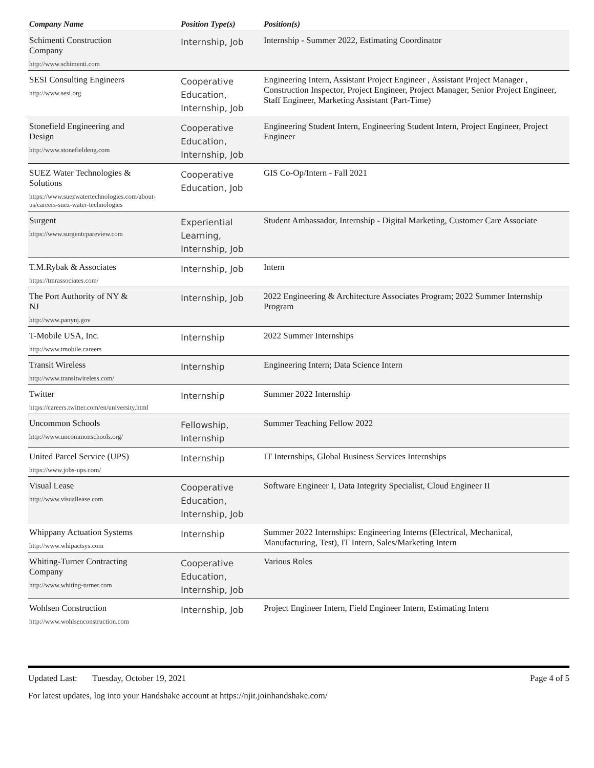| Company Name | Position Type(s) | Position(s) |
| --- | --- | --- |
| Schimenti Construction Company http://www.schimenti.com | Internship, Job | Internship - Summer 2022, Estimating Coordinator |
| SESI Consulting Engineers http://www.sesi.org | Cooperative Education, Internship, Job | Engineering Intern, Assistant Project Engineer , Assistant Project Manager , Construction Inspector, Project Engineer, Project Manager, Senior Project Engineer, Staff Engineer, Marketing Assistant (Part-Time) |
| Stonefield Engineering and Design http://www.stonefieldeng.com | Cooperative Education, Internship, Job | Engineering Student Intern, Engineering Student Intern, Project Engineer, Project Engineer |
| SUEZ Water Technologies & Solutions https://www.suezwatertechnologies.com/about-us/careers-suez-water-technologies | Cooperative Education, Job | GIS Co-Op/Intern - Fall 2021 |
| Surgent https://www.surgentcpareview.com | Experiential Learning, Internship, Job | Student Ambassador, Internship - Digital Marketing, Customer Care Associate |
| T.M.Rybak & Associates https://tmrassociates.com/ | Internship, Job | Intern |
| The Port Authority of NY & NJ http://www.panynj.gov | Internship, Job | 2022 Engineering & Architecture Associates Program; 2022 Summer Internship Program |
| T-Mobile USA, Inc. http://www.tmobile.careers | Internship | 2022 Summer Internships |
| Transit Wireless http://www.transitwireless.com/ | Internship | Engineering Intern; Data Science Intern |
| Twitter https://careers.twitter.com/en/university.html | Internship | Summer 2022 Internship |
| Uncommon Schools http://www.uncommonschools.org/ | Fellowship, Internship | Summer Teaching Fellow 2022 |
| United Parcel Service (UPS) https://www.jobs-ups.com/ | Internship | IT Internships, Global Business Services Internships |
| Visual Lease http://www.visuallease.com | Cooperative Education, Internship, Job | Software Engineer I, Data Integrity Specialist, Cloud Engineer II |
| Whippany Actuation Systems http://www.whipactsys.com | Internship | Summer 2022 Internships: Engineering Interns (Electrical, Mechanical, Manufacturing, Test), IT Intern, Sales/Marketing Intern |
| Whiting-Turner Contracting Company http://www.whiting-turner.com | Cooperative Education, Internship, Job | Various Roles |
| Wohlsen Construction http://www.wohlsenconstruction.com | Internship, Job | Project Engineer Intern, Field Engineer Intern, Estimating Intern |
Updated Last: Tuesday, October 19, 2021 Page 4 of 5
For latest updates, log into your Handshake account at https://njit.joinhandshake.com/